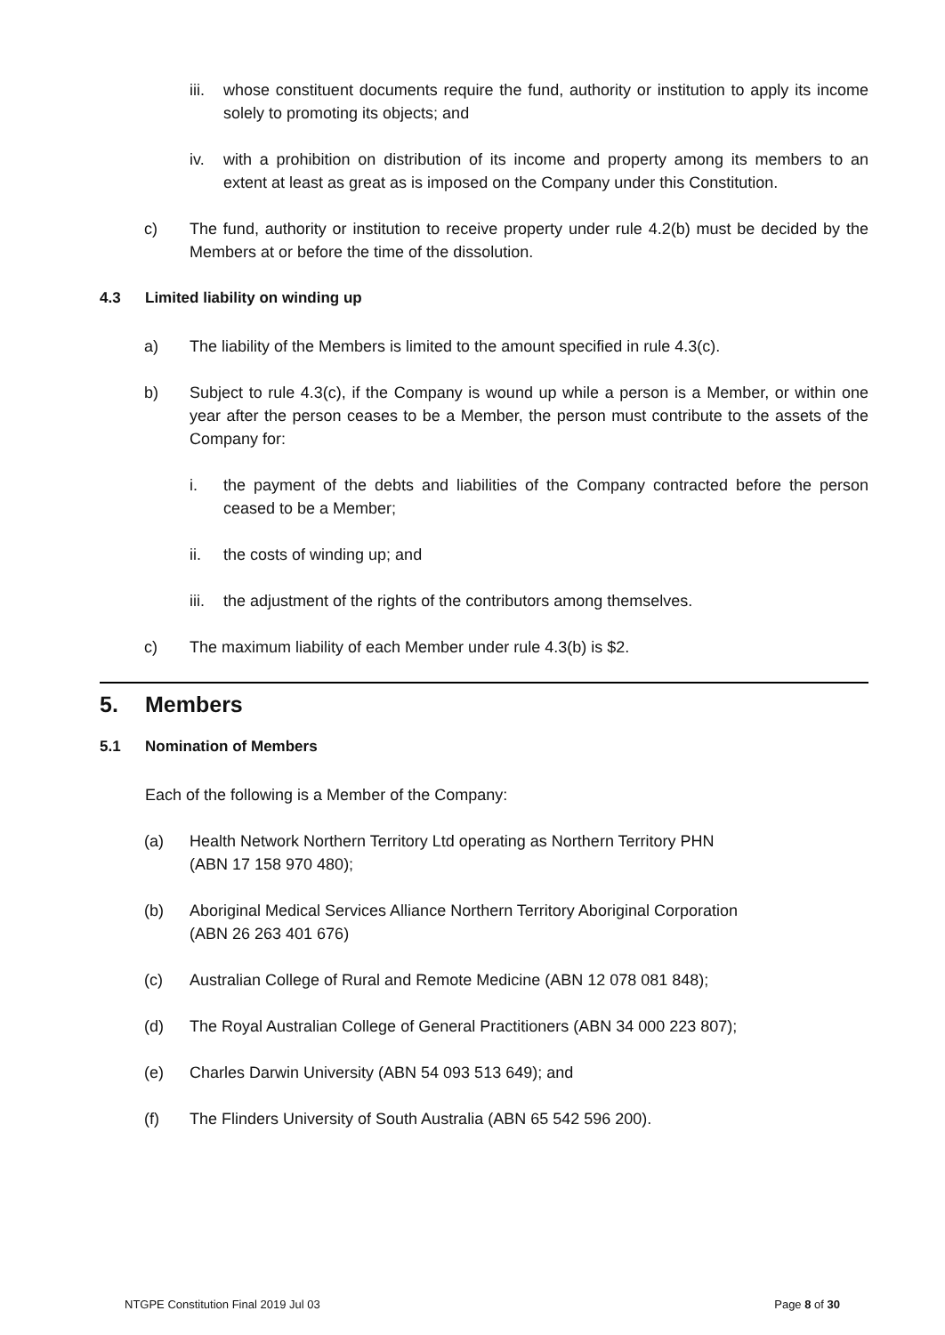iii.
whose constituent documents require the fund, authority or institution to apply its income solely to promoting its objects; and
iv. with a prohibition on distribution of its income and property among its members to an extent at least as great as is imposed on the Company under this Constitution.
c) The fund, authority or institution to receive property under rule 4.2(b) must be decided by the Members at or before the time of the dissolution.
4.3 Limited liability on winding up
a) The liability of the Members is limited to the amount specified in rule 4.3(c).
b) Subject to rule 4.3(c), if the Company is wound up while a person is a Member, or within one year after the person ceases to be a Member, the person must contribute to the assets of the Company for:
i. the payment of the debts and liabilities of the Company contracted before the person ceased to be a Member;
ii. the costs of winding up; and
iii.
the adjustment of the rights of the contributors among themselves.
c) The maximum liability of each Member under rule 4.3(b) is $2.
5. Members
5.1 Nomination of Members
Each of the following is a Member of the Company:
(a) Health Network Northern Territory Ltd operating as Northern Territory PHN
(ABN 17 158 970 480);
(b) Aboriginal Medical Services Alliance Northern Territory Aboriginal Corporation
(ABN 26 263 401 676)
(c) Australian College of Rural and Remote Medicine (ABN 12 078 081 848);
(d) The Royal Australian College of General Practitioners (ABN 34 000 223 807);
(e) Charles Darwin University (ABN 54 093 513 649); and
(f) The Flinders University of South Australia (ABN 65 542 596 200).
NTGPE Constitution Final 2019 Jul 03 Page 8 of 30